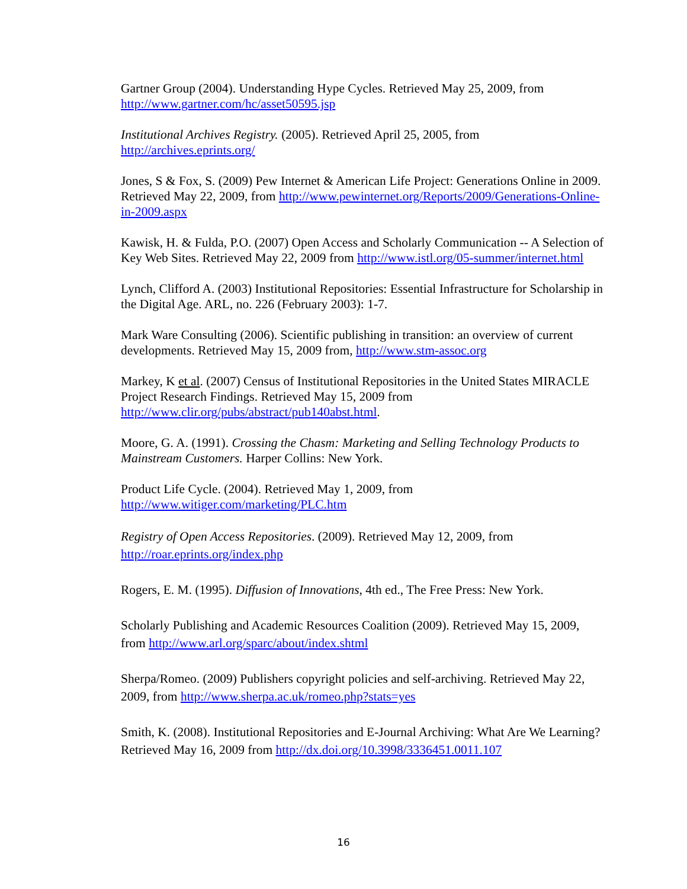Gartner Group (2004). Understanding Hype Cycles. Retrieved May 25, 2009, from http://www.gartner.com/hc/asset50595.jsp
Institutional Archives Registry. (2005). Retrieved April 25, 2005, from http://archives.eprints.org/
Jones, S & Fox, S. (2009) Pew Internet & American Life Project: Generations Online in 2009. Retrieved May 22, 2009, from http://www.pewinternet.org/Reports/2009/Generations-Online-in-2009.aspx
Kawisk, H. & Fulda, P.O. (2007) Open Access and Scholarly Communication -- A Selection of Key Web Sites. Retrieved May 22, 2009 from http://www.istl.org/05-summer/internet.html
Lynch, Clifford A. (2003) Institutional Repositories: Essential Infrastructure for Scholarship in the Digital Age. ARL, no. 226 (February 2003): 1-7.
Mark Ware Consulting (2006). Scientific publishing in transition: an overview of current developments. Retrieved May 15, 2009 from, http://www.stm-assoc.org
Markey, K et al. (2007) Census of Institutional Repositories in the United States MIRACLE Project Research Findings. Retrieved May 15, 2009 from http://www.clir.org/pubs/abstract/pub140abst.html.
Moore, G. A. (1991). Crossing the Chasm: Marketing and Selling Technology Products to Mainstream Customers. Harper Collins: New York.
Product Life Cycle. (2004). Retrieved May 1, 2009, from http://www.witiger.com/marketing/PLC.htm
Registry of Open Access Repositories. (2009). Retrieved May 12, 2009, from http://roar.eprints.org/index.php
Rogers, E. M. (1995). Diffusion of Innovations, 4th ed., The Free Press: New York.
Scholarly Publishing and Academic Resources Coalition (2009). Retrieved May 15, 2009, from http://www.arl.org/sparc/about/index.shtml
Sherpa/Romeo. (2009) Publishers copyright policies and self-archiving. Retrieved May 22, 2009, from http://www.sherpa.ac.uk/romeo.php?stats=yes
Smith, K. (2008). Institutional Repositories and E-Journal Archiving: What Are We Learning? Retrieved May 16, 2009 from http://dx.doi.org/10.3998/3336451.0011.107
16